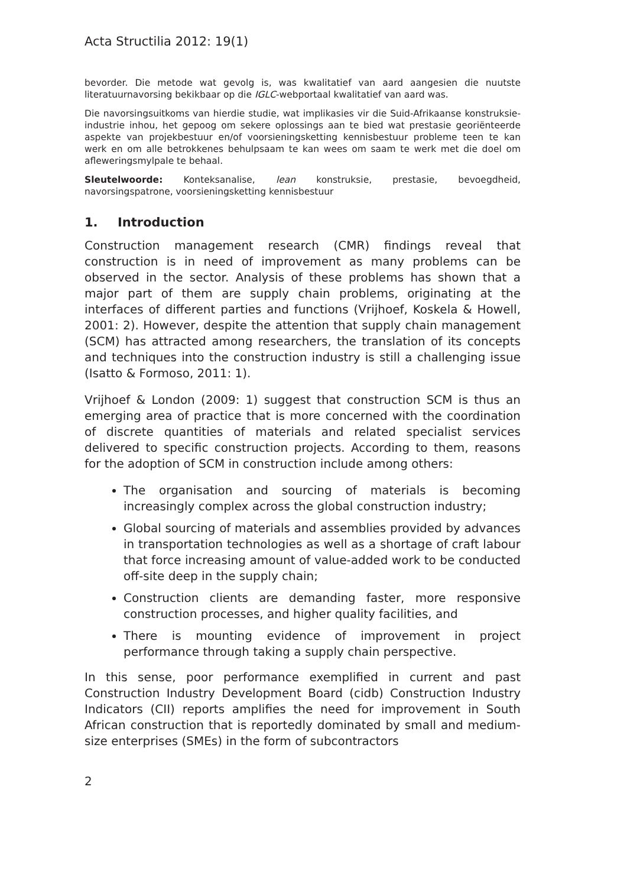Acta Structilia 2012: 19(1)
bevorder. Die metode wat gevolg is, was kwalitatief van aard aangesien die nuutste literatuurnavorsing bekikbaar op die IGLC-webportaal kwalitatief van aard was.
Die navorsingsuitkoms van hierdie studie, wat implikasies vir die Suid-Afrikaanse konstruksie-industrie inhou, het gepoog om sekere oplossings aan te bied wat prestasie georiënteerde aspekte van projekbestuur en/of voorsieningsketting kennisbestuur probleme teen te kan werk en om alle betrokkenes behulpsaam te kan wees om saam te werk met die doel om afleweringsmylpale te behaal.
Sleutelwoorde: Konteksanalise, lean konstruksie, prestasie, bevoegdheid, navorsingspatrone, voorsieningsketting kennisbestuur
1. Introduction
Construction management research (CMR) findings reveal that construction is in need of improvement as many problems can be observed in the sector. Analysis of these problems has shown that a major part of them are supply chain problems, originating at the interfaces of different parties and functions (Vrijhoef, Koskela & Howell, 2001: 2). However, despite the attention that supply chain management (SCM) has attracted among researchers, the translation of its concepts and techniques into the construction industry is still a challenging issue (Isatto & Formoso, 2011: 1).
Vrijhoef & London (2009: 1) suggest that construction SCM is thus an emerging area of practice that is more concerned with the coordination of discrete quantities of materials and related specialist services delivered to specific construction projects. According to them, reasons for the adoption of SCM in construction include among others:
The organisation and sourcing of materials is becoming increasingly complex across the global construction industry;
Global sourcing of materials and assemblies provided by advances in transportation technologies as well as a shortage of craft labour that force increasing amount of value-added work to be conducted off-site deep in the supply chain;
Construction clients are demanding faster, more responsive construction processes, and higher quality facilities, and
There is mounting evidence of improvement in project performance through taking a supply chain perspective.
In this sense, poor performance exemplified in current and past Construction Industry Development Board (cidb) Construction Industry Indicators (CII) reports amplifies the need for improvement in South African construction that is reportedly dominated by small and medium-size enterprises (SMEs) in the form of subcontractors
2